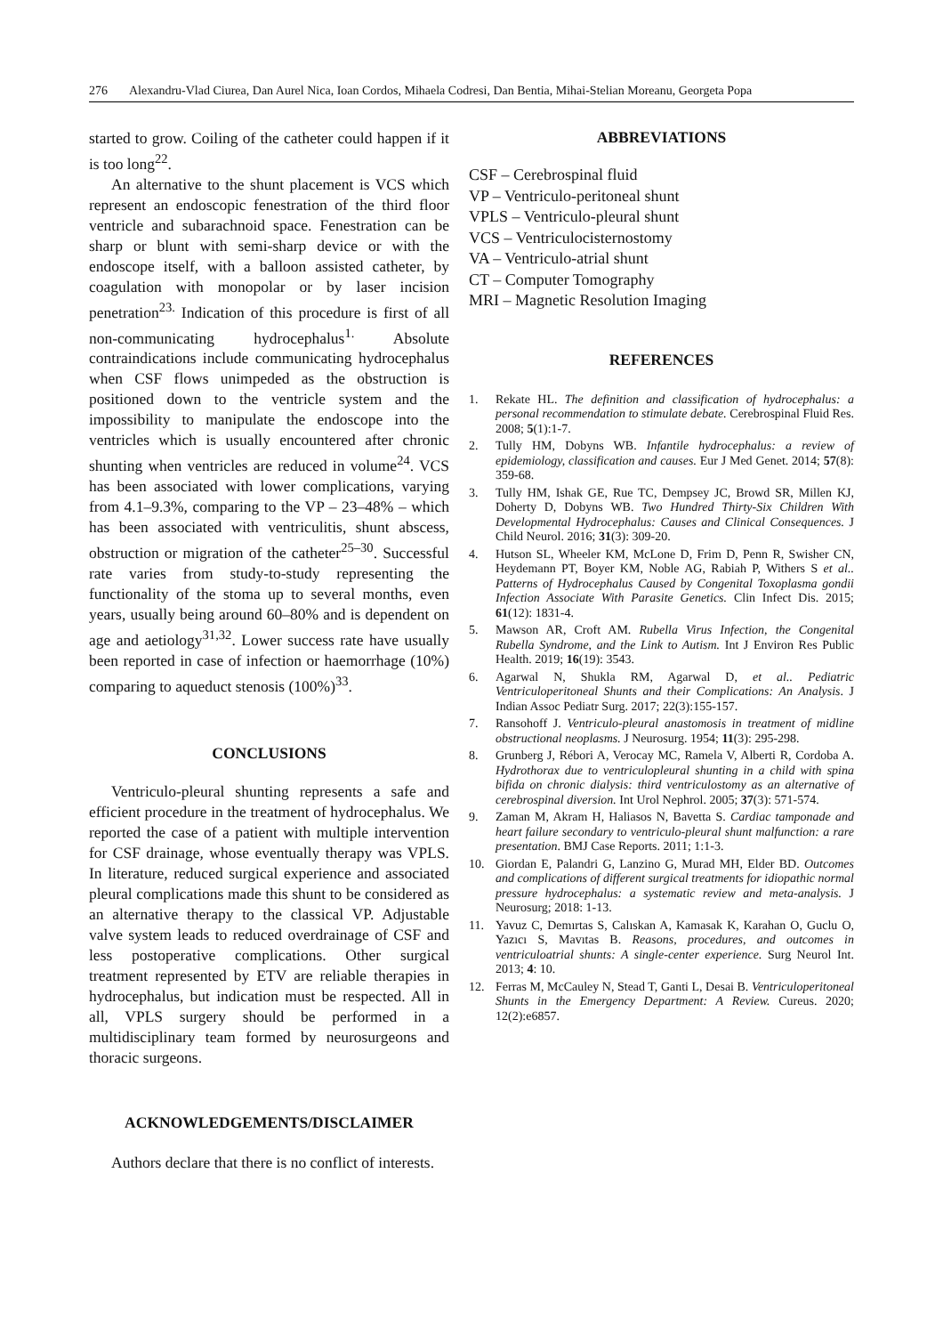276 Alexandru-Vlad Ciurea, Dan Aurel Nica, Ioan Cordos, Mihaela Codresi, Dan Bentia, Mihai-Stelian Moreanu, Georgeta Popa
started to grow. Coiling of the catheter could happen if it is too long<sup>22</sup>.
An alternative to the shunt placement is VCS which represent an endoscopic fenestration of the third floor ventricle and subarachnoid space. Fenestration can be sharp or blunt with semi-sharp device or with the endoscope itself, with a balloon assisted catheter, by coagulation with monopolar or by laser incision penetration<sup>23.</sup> Indication of this procedure is first of all non-communicating hydrocephalus<sup>1.</sup> Absolute contraindications include communicating hydrocephalus when CSF flows unimpeded as the obstruction is positioned down to the ventricle system and the impossibility to manipulate the endoscope into the ventricles which is usually encountered after chronic shunting when ventricles are reduced in volume<sup>24</sup>. VCS has been associated with lower complications, varying from 4.1–9.3%, comparing to the VP – 23–48% – which has been associated with ventriculitis, shunt abscess, obstruction or migration of the catheter<sup>25–30</sup>. Successful rate varies from study-to-study representing the functionality of the stoma up to several months, even years, usually being around 60–80% and is dependent on age and aetiology<sup>31,32</sup>. Lower success rate have usually been reported in case of infection or haemorrhage (10%) comparing to aqueduct stenosis (100%)<sup>33</sup>.
CONCLUSIONS
Ventriculo-pleural shunting represents a safe and efficient procedure in the treatment of hydrocephalus. We reported the case of a patient with multiple intervention for CSF drainage, whose eventually therapy was VPLS. In literature, reduced surgical experience and associated pleural complications made this shunt to be considered as an alternative therapy to the classical VP. Adjustable valve system leads to reduced overdrainage of CSF and less postoperative complications. Other surgical treatment represented by ETV are reliable therapies in hydrocephalus, but indication must be respected. All in all, VPLS surgery should be performed in a multidisciplinary team formed by neurosurgeons and thoracic surgeons.
ACKNOWLEDGEMENTS/DISCLAIMER
Authors declare that there is no conflict of interests.
ABBREVIATIONS
CSF – Cerebrospinal fluid
VP – Ventriculo-peritoneal shunt
VPLS – Ventriculo-pleural shunt
VCS – Ventriculocisternostomy
VA – Ventriculo-atrial shunt
CT – Computer Tomography
MRI – Magnetic Resolution Imaging
REFERENCES
1. Rekate HL. The definition and classification of hydrocephalus: a personal recommendation to stimulate debate. Cerebrospinal Fluid Res. 2008; 5(1):1-7.
2. Tully HM, Dobyns WB. Infantile hydrocephalus: a review of epidemiology, classification and causes. Eur J Med Genet. 2014; 57(8): 359-68.
3. Tully HM, Ishak GE, Rue TC, Dempsey JC, Browd SR, Millen KJ, Doherty D, Dobyns WB. Two Hundred Thirty-Six Children With Developmental Hydrocephalus: Causes and Clinical Consequences. J Child Neurol. 2016; 31(3): 309-20.
4. Hutson SL, Wheeler KM, McLone D, Frim D, Penn R, Swisher CN, Heydemann PT, Boyer KM, Noble AG, Rabiah P, Withers S et al.. Patterns of Hydrocephalus Caused by Congenital Toxoplasma gondii Infection Associate With Parasite Genetics. Clin Infect Dis. 2015; 61(12): 1831-4.
5. Mawson AR, Croft AM. Rubella Virus Infection, the Congenital Rubella Syndrome, and the Link to Autism. Int J Environ Res Public Health. 2019; 16(19): 3543.
6. Agarwal N, Shukla RM, Agarwal D, et al.. Pediatric Ventriculoperitoneal Shunts and their Complications: An Analysis. J Indian Assoc Pediatr Surg. 2017; 22(3):155-157.
7. Ransohoff J. Ventriculo-pleural anastomosis in treatment of midline obstructional neoplasms. J Neurosurg. 1954; 11(3): 295-298.
8. Grunberg J, Rébori A, Verocay MC, Ramela V, Alberti R, Cordoba A. Hydrothorax due to ventriculopleural shunting in a child with spina bifida on chronic dialysis: third ventriculostomy as an alternative of cerebrospinal diversion. Int Urol Nephrol. 2005; 37(3): 571-574.
9. Zaman M, Akram H, Haliasos N, Bavetta S. Cardiac tamponade and heart failure secondary to ventriculo-pleural shunt malfunction: a rare presentation. BMJ Case Reports. 2011; 1:1-3.
10. Giordan E, Palandri G, Lanzino G, Murad MH, Elder BD. Outcomes and complications of different surgical treatments for idiopathic normal pressure hydrocephalus: a systematic review and meta-analysis. J Neurosurg; 2018: 1-13.
11. Yavuz C, Demırtas S, Calıskan A, Kamasak K, Karahan O, Guclu O, Yazıcı S, Mavıtas B. Reasons, procedures, and outcomes in ventriculoatrial shunts: A single-center experience. Surg Neurol Int. 2013; 4: 10.
12. Ferras M, McCauley N, Stead T, Ganti L, Desai B. Ventriculoperitoneal Shunts in the Emergency Department: A Review. Cureus. 2020; 12(2):e6857.